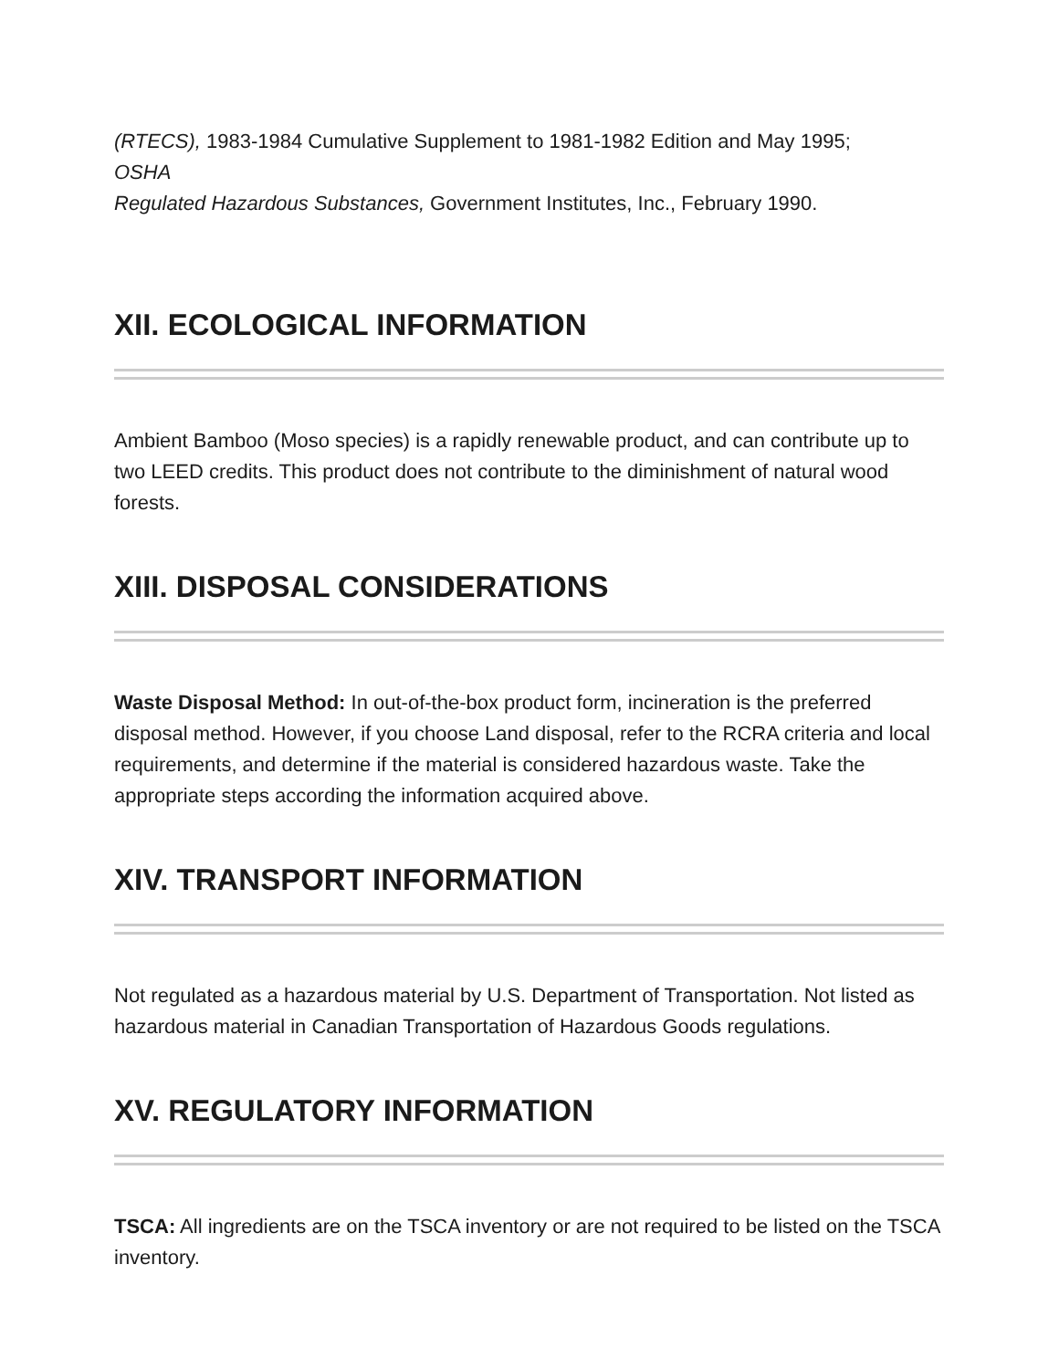(RTECS), 1983-1984 Cumulative Supplement to 1981-1982 Edition and May 1995;
OSHA
Regulated Hazardous Substances, Government Institutes, Inc., February 1990.
XII. ECOLOGICAL INFORMATION
Ambient Bamboo (Moso species) is a rapidly renewable product, and can contribute up to two LEED credits. This product does not contribute to the diminishment of natural wood forests.
XIII. DISPOSAL CONSIDERATIONS
Waste Disposal Method: In out-of-the-box product form, incineration is the preferred disposal method. However, if you choose Land disposal, refer to the RCRA criteria and local requirements, and determine if the material is considered hazardous waste. Take the appropriate steps according the information acquired above.
XIV. TRANSPORT INFORMATION
Not regulated as a hazardous material by U.S. Department of Transportation. Not listed as hazardous material in Canadian Transportation of Hazardous Goods regulations.
XV. REGULATORY INFORMATION
TSCA: All ingredients are on the TSCA inventory or are not required to be listed on the TSCA inventory.